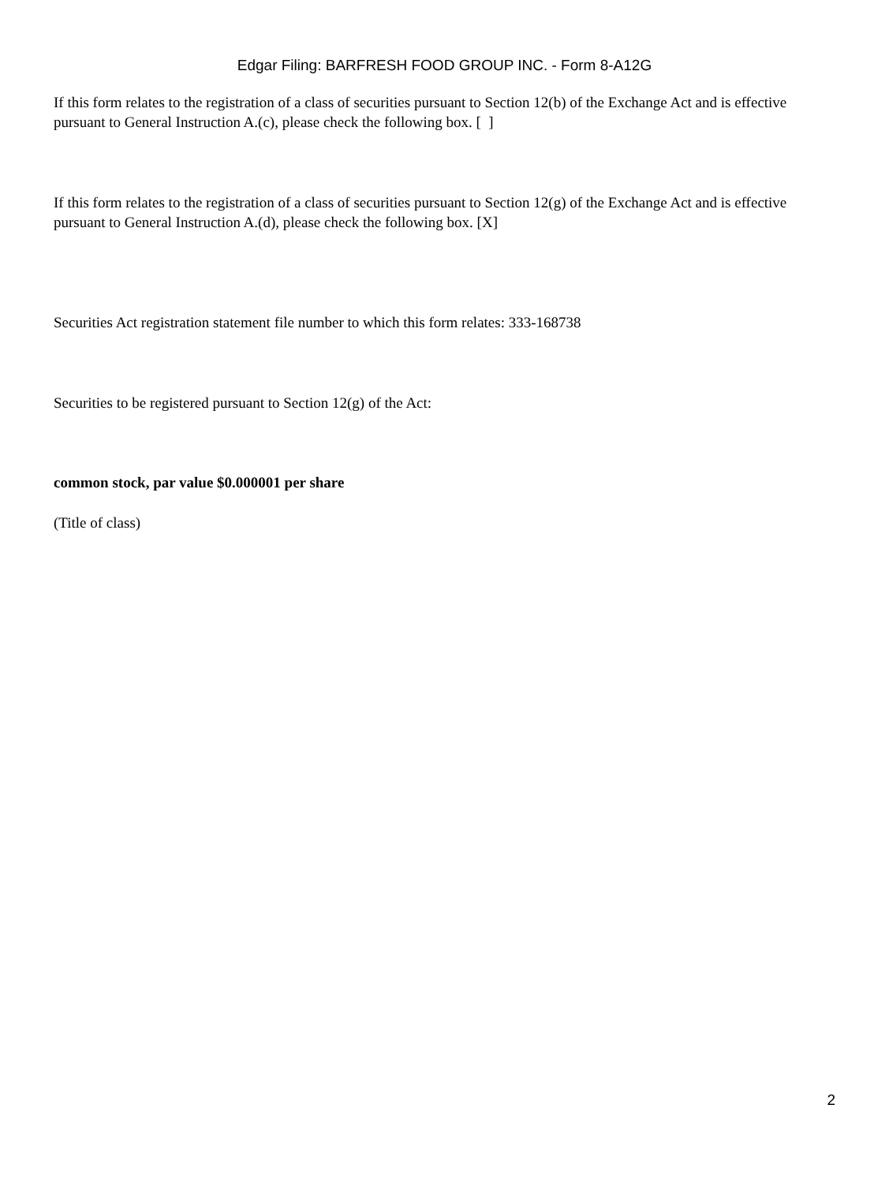Edgar Filing: BARFRESH FOOD GROUP INC. - Form 8-A12G
If this form relates to the registration of a class of securities pursuant to Section 12(b) of the Exchange Act and is effective pursuant to General Instruction A.(c), please check the following box. [ ]
If this form relates to the registration of a class of securities pursuant to Section 12(g) of the Exchange Act and is effective pursuant to General Instruction A.(d), please check the following box. [X]
Securities Act registration statement file number to which this form relates: 333-168738
Securities to be registered pursuant to Section 12(g) of the Act:
common stock, par value $0.000001 per share
(Title of class)
2